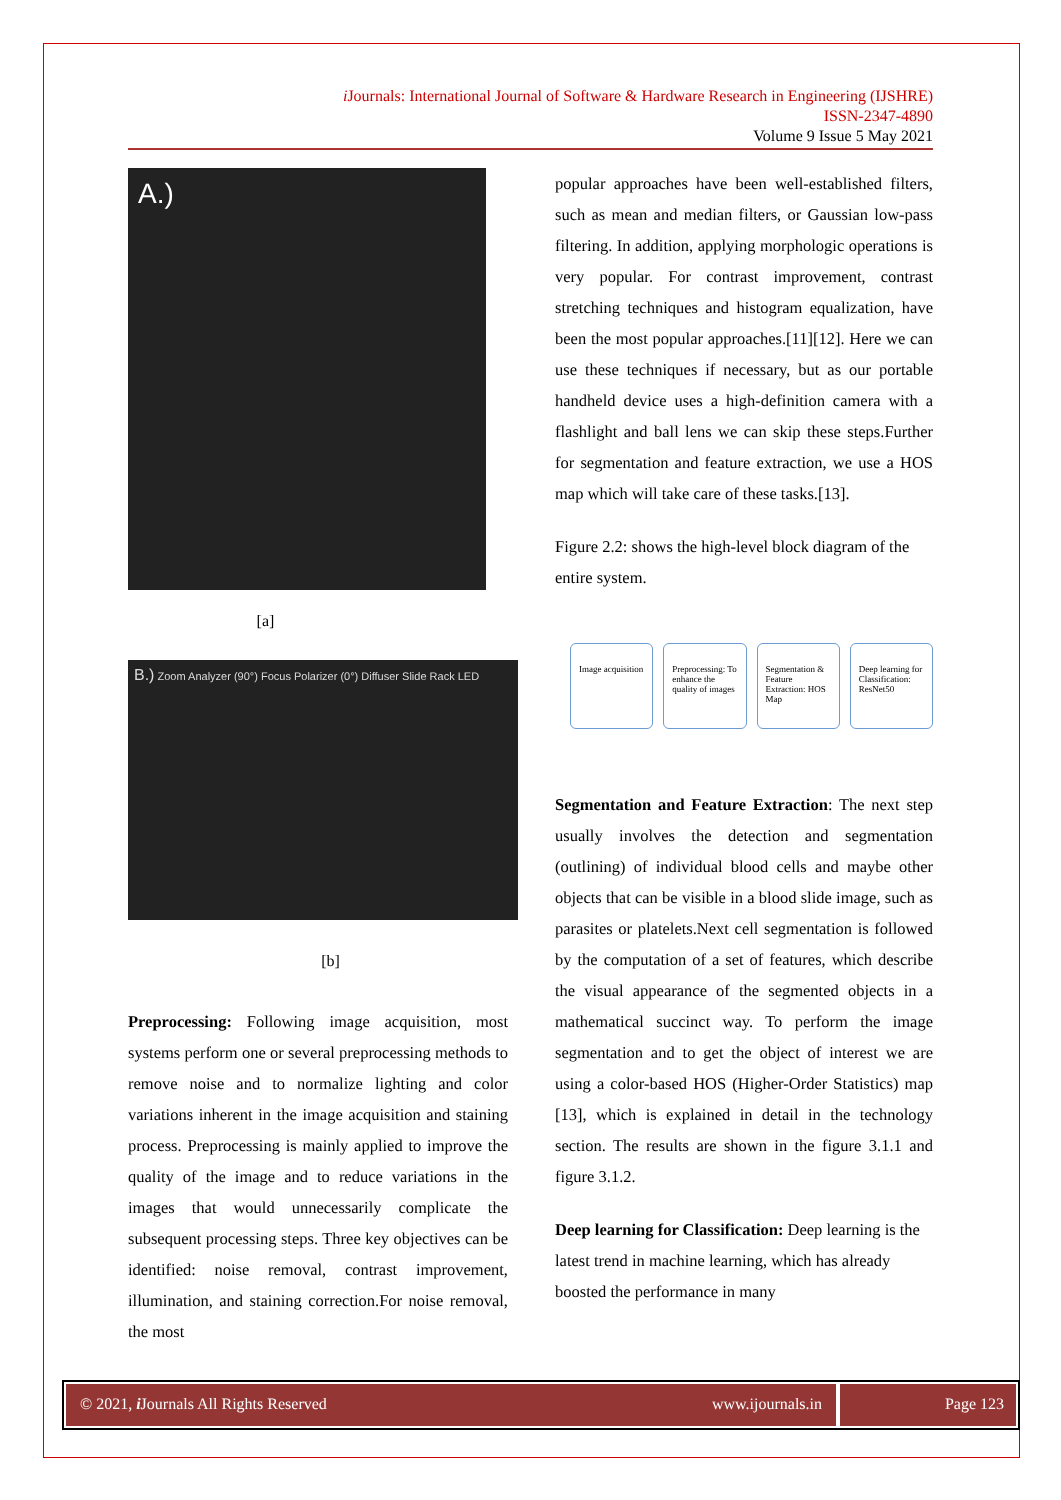i Journals: International Journal of Software & Hardware Research in Engineering (IJSHRE)
ISSN-2347-4890
Volume 9 Issue 5 May 2021
A.)
[a]
B.) Zoom Analyzer (90°) Focus Polarizer (0°) Diffuser Slide Rack LED
[b]
Preprocessing: Following image acquisition, most systems perform one or several preprocessing methods to remove noise and to normalize lighting and color variations inherent in the image acquisition and staining process. Preprocessing is mainly applied to improve the quality of the image and to reduce variations in the images that would unnecessarily complicate the subsequent processing steps. Three key objectives can be identified: noise removal, contrast improvement, illumination, and staining correction.For noise removal, the most
popular approaches have been well-established filters, such as mean and median filters, or Gaussian low-pass filtering. In addition, applying morphologic operations is very popular. For contrast improvement, contrast stretching techniques and histogram equalization, have been the most popular approaches.[11][12]. Here we can use these techniques if necessary, but as our portable handheld device uses a high-definition camera with a flashlight and ball lens we can skip these steps.Further for segmentation and feature extraction, we use a HOS map which will take care of these tasks.[13].
Figure 2.2: shows the high-level block diagram of the entire system.
Image acquisition Preprocessing: To enhance the quality of images
Segmentation & Feature Extraction: HOS Map
Deep learning for Classification: ResNet50
Segmentation and Feature Extraction: The next step usually involves the detection and segmentation (outlining) of individual blood cells and maybe other objects that can be visible in a blood slide image, such as parasites or platelets.Next cell segmentation is followed by the computation of a set of features, which describe the visual appearance of the segmented objects in a mathematical succinct way. To perform the image segmentation and to get the object of interest we are using a color-based HOS (Higher-Order Statistics) map [13], which is explained in detail in the technology section. The results are shown in the figure 3.1.1 and figure 3.1.2.
Deep learning for Classification: Deep learning is the latest trend in machine learning, which has already boosted the performance in many
© 2021, i Journals All Rights Reserved www.ijournals.in Page 123